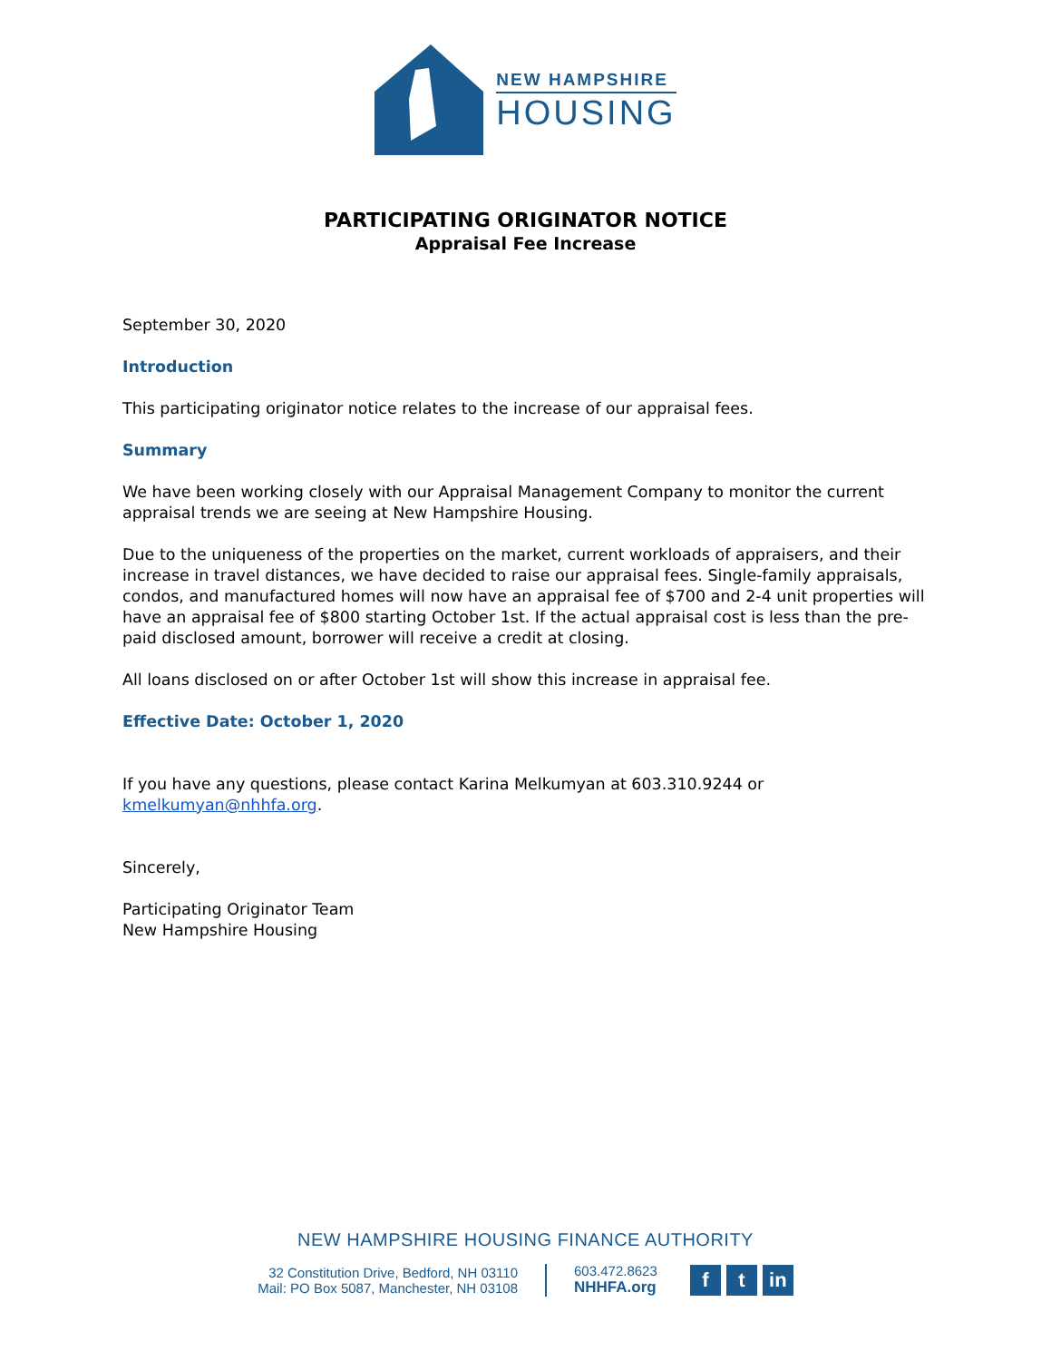NEW HAMPSHIRE
HOUSING
PARTICIPATING ORIGINATOR NOTICE
Appraisal Fee Increase
September 30, 2020
Introduction
This participating originator notice relates to the increase of our appraisal fees.
Summary
We have been working closely with our Appraisal Management Company to monitor the current appraisal trends we are seeing at New Hampshire Housing.
Due to the uniqueness of the properties on the market, current workloads of appraisers, and their increase in travel distances, we have decided to raise our appraisal fees. Single-family appraisals, condos, and manufactured homes will now have an appraisal fee of $700 and 2-4 unit properties will have an appraisal fee of $800 starting October 1st. If the actual appraisal cost is less than the pre-paid disclosed amount, borrower will receive a credit at closing.
All loans disclosed on or after October 1st will show this increase in appraisal fee.
Effective Date: October 1, 2020
If you have any questions, please contact Karina Melkumyan at 603.310.9244 or kmelkumyan@nhhfa.org.
Sincerely,
Participating Originator Team
New Hampshire Housing
NEW HAMPSHIRE HOUSING FINANCE AUTHORITY
32 Constitution Drive, Bedford, NH 03110
Mail: PO Box 5087, Manchester, NH 03108
603.472.8623
NHHFA.org
ft in